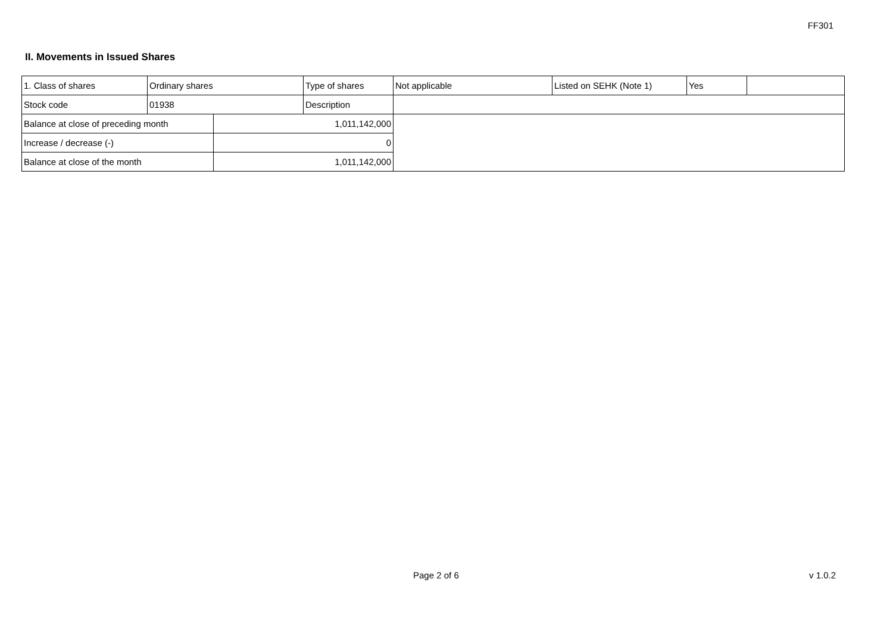FF301
II. Movements in Issued Shares
| 1. Class of shares | Ordinary shares | | Type of shares | Not applicable | Listed on SEHK (Note 1) | Yes | |
| Stock code | 01938 | | Description | | | | |
| Balance at close of preceding month | | 1,011,142,000 | | | | | |
| Increase / decrease (-) | | 0 | | | | | |
| Balance at close of the month | | 1,011,142,000 | | | | | |
Page 2 of 6 v 1.0.2